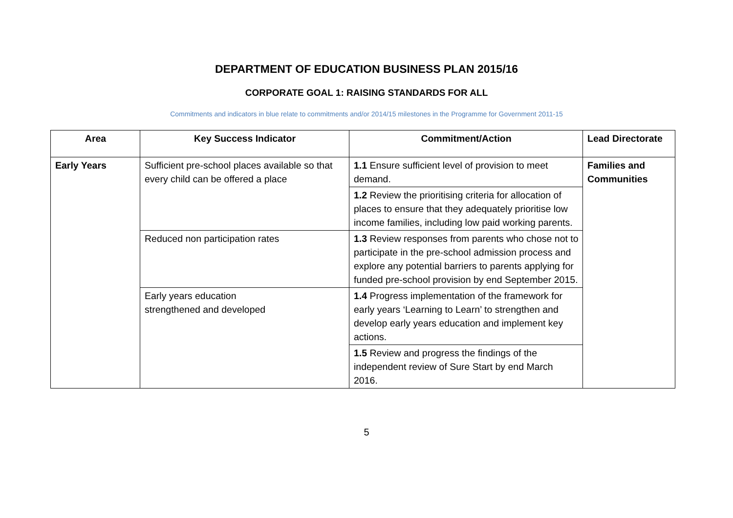DEPARTMENT OF EDUCATION BUSINESS PLAN 2015/16
CORPORATE GOAL 1: RAISING STANDARDS FOR ALL
Commitments and indicators in blue relate to commitments and/or 2014/15 milestones in the Programme for Government 2011-15
| Area | Key Success Indicator | Commitment/Action | Lead Directorate |
| --- | --- | --- | --- |
| Early Years | Sufficient pre-school places available so that every child can be offered a place | 1.1 Ensure sufficient level of provision to meet demand. | Families and Communities |
| | | 1.2 Review the prioritising criteria for allocation of places to ensure that they adequately prioritise low income families, including low paid working parents. | |
| | Reduced non participation rates | 1.3 Review responses from parents who chose not to participate in the pre-school admission process and explore any potential barriers to parents applying for funded pre-school provision by end September 2015. | |
| | Early years education strengthened and developed | 1.4 Progress implementation of the framework for early years ‘Learning to Learn’ to strengthen and develop early years education and implement key actions. | |
| | | 1.5 Review and progress the findings of the independent review of Sure Start by end March 2016. | |
5